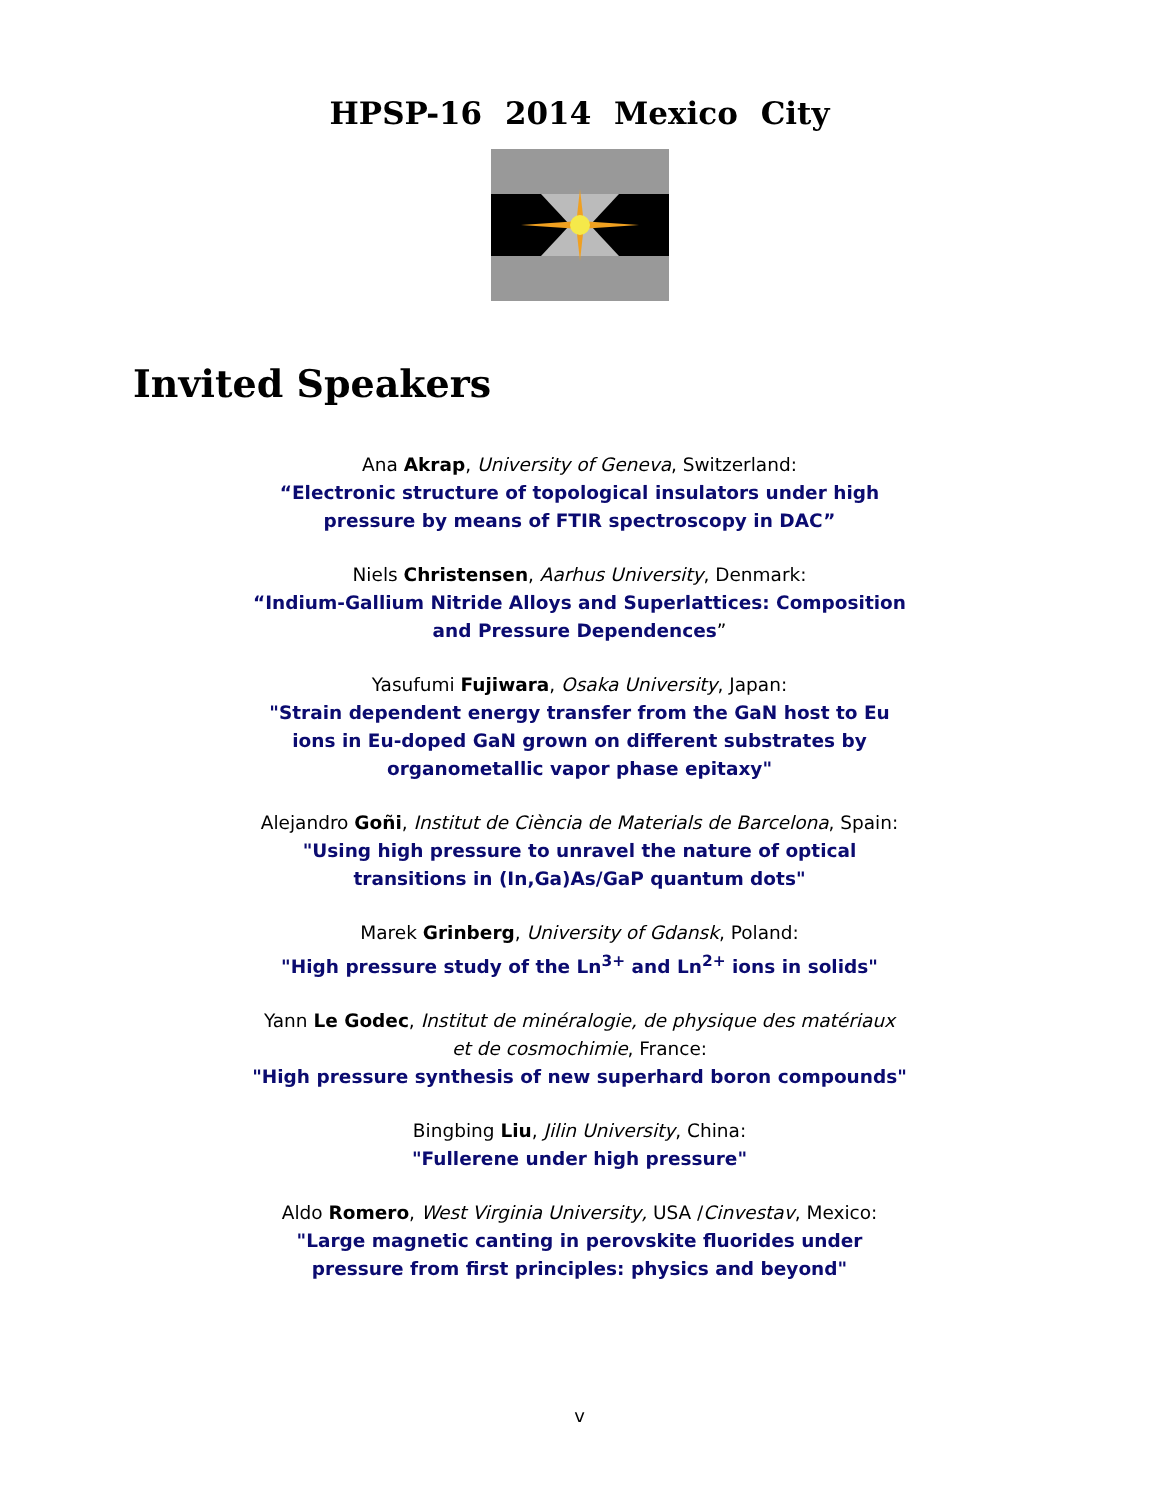HPSP-16 2014 Mexico City
Invited Speakers
Ana Akrap, University of Geneva, Switzerland:
“Electronic structure of topological insulators under high
pressure by means of FTIR spectroscopy in DAC”
Niels Christensen, Aarhus University, Denmark:
“Indium-Gallium Nitride Alloys and Superlattices: Composition
and Pressure Dependences”
Yasufumi Fujiwara, Osaka University, Japan:
"Strain dependent energy transfer from the GaN host to Eu
ions in Eu-doped GaN grown on different substrates by
organometallic vapor phase epitaxy"
Alejandro Goñi, Institut de Ciència de Materials de Barcelona, Spain:
"Using high pressure to unravel the nature of optical
transitions in (In,Ga)As/GaP quantum dots"
Marek Grinberg, University of Gdansk, Poland:
"High pressure study of the Ln<sup>3+</sup> and Ln<sup>2+</sup> ions in solids"
Yann Le Godec, Institut de minéralogie, de physique des matériaux
et de cosmochimie, France:
"High pressure synthesis of new superhard boron compounds"
Bingbing Liu, Jilin University, China:
"Fullerene under high pressure"
Aldo Romero, West Virginia University, USA /Cinvestav, Mexico:
"Large magnetic canting in perovskite fluorides under
pressure from first principles: physics and beyond"
v